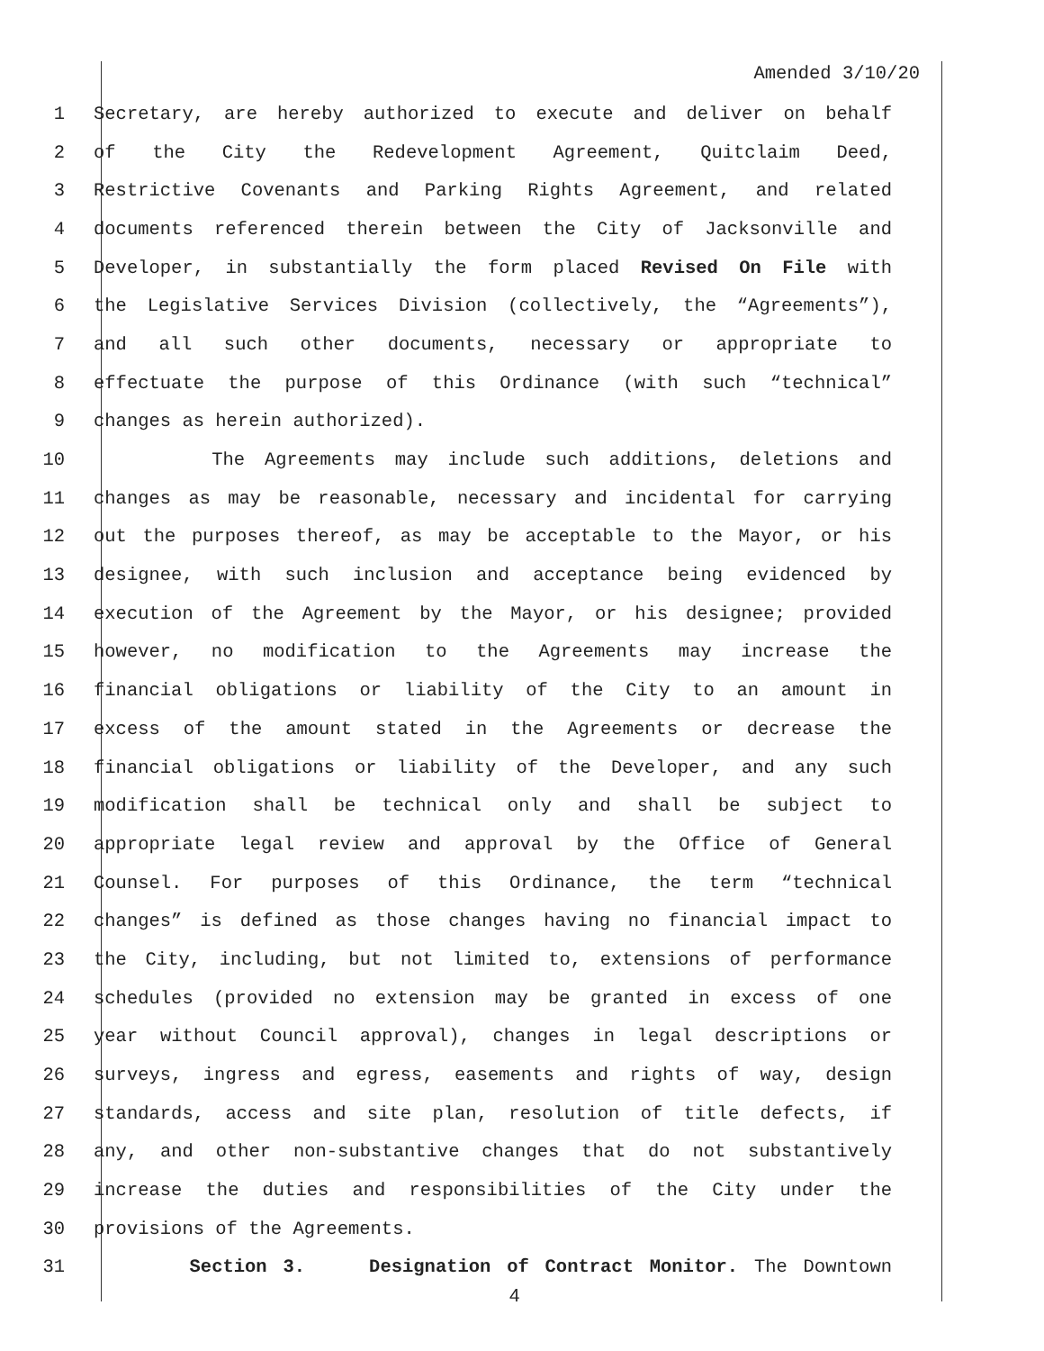Amended 3/10/20
1 Secretary, are hereby authorized to execute and deliver on behalf
2 of the City the Redevelopment Agreement, Quitclaim Deed,
3 Restrictive Covenants and Parking Rights Agreement, and related
4 documents referenced therein between the City of Jacksonville and
5 Developer, in substantially the form placed Revised On File with
6 the Legislative Services Division (collectively, the “Agreements”),
7 and all such other documents, necessary or appropriate to
8 effectuate the purpose of this Ordinance (with such “technical”
9 changes as herein authorized).
10 The Agreements may include such additions, deletions and
11 changes as may be reasonable, necessary and incidental for carrying
12 out the purposes thereof, as may be acceptable to the Mayor, or his
13 designee, with such inclusion and acceptance being evidenced by
14 execution of the Agreement by the Mayor, or his designee; provided
15 however, no modification to the Agreements may increase the
16 financial obligations or liability of the City to an amount in
17 excess of the amount stated in the Agreements or decrease the
18 financial obligations or liability of the Developer, and any such
19 modification shall be technical only and shall be subject to
20 appropriate legal review and approval by the Office of General
21 Counsel. For purposes of this Ordinance, the term “technical
22 changes” is defined as those changes having no financial impact to
23 the City, including, but not limited to, extensions of performance
24 schedules (provided no extension may be granted in excess of one
25 year without Council approval), changes in legal descriptions or
26 surveys, ingress and egress, easements and rights of way, design
27 standards, access and site plan, resolution of title defects, if
28 any, and other non-substantive changes that do not substantively
29 increase the duties and responsibilities of the City under the
30 provisions of the Agreements.
31 Section 3. Designation of Contract Monitor. The Downtown
4